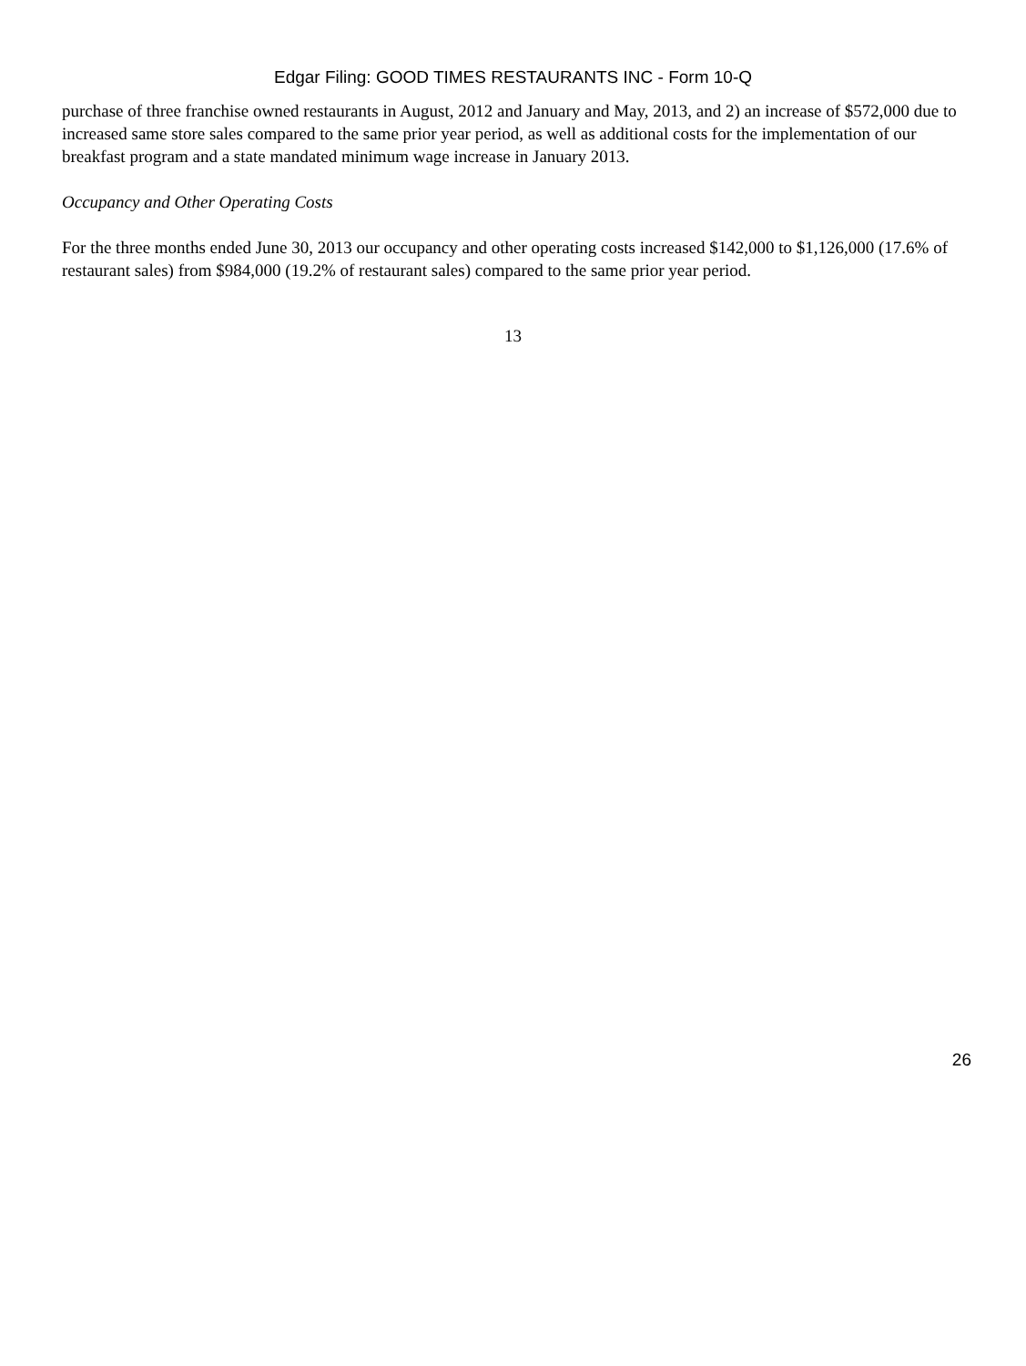Edgar Filing: GOOD TIMES RESTAURANTS INC - Form 10-Q
purchase of three franchise owned restaurants in August, 2012 and January and May, 2013, and 2) an increase of $572,000 due to increased same store sales compared to the same prior year period, as well as additional costs for the implementation of our breakfast program and a state mandated minimum wage increase in January 2013.
Occupancy and Other Operating Costs
For the three months ended June 30, 2013 our occupancy and other operating costs increased $142,000 to $1,126,000 (17.6% of restaurant sales) from $984,000 (19.2% of restaurant sales) compared to the same prior year period.
13
26